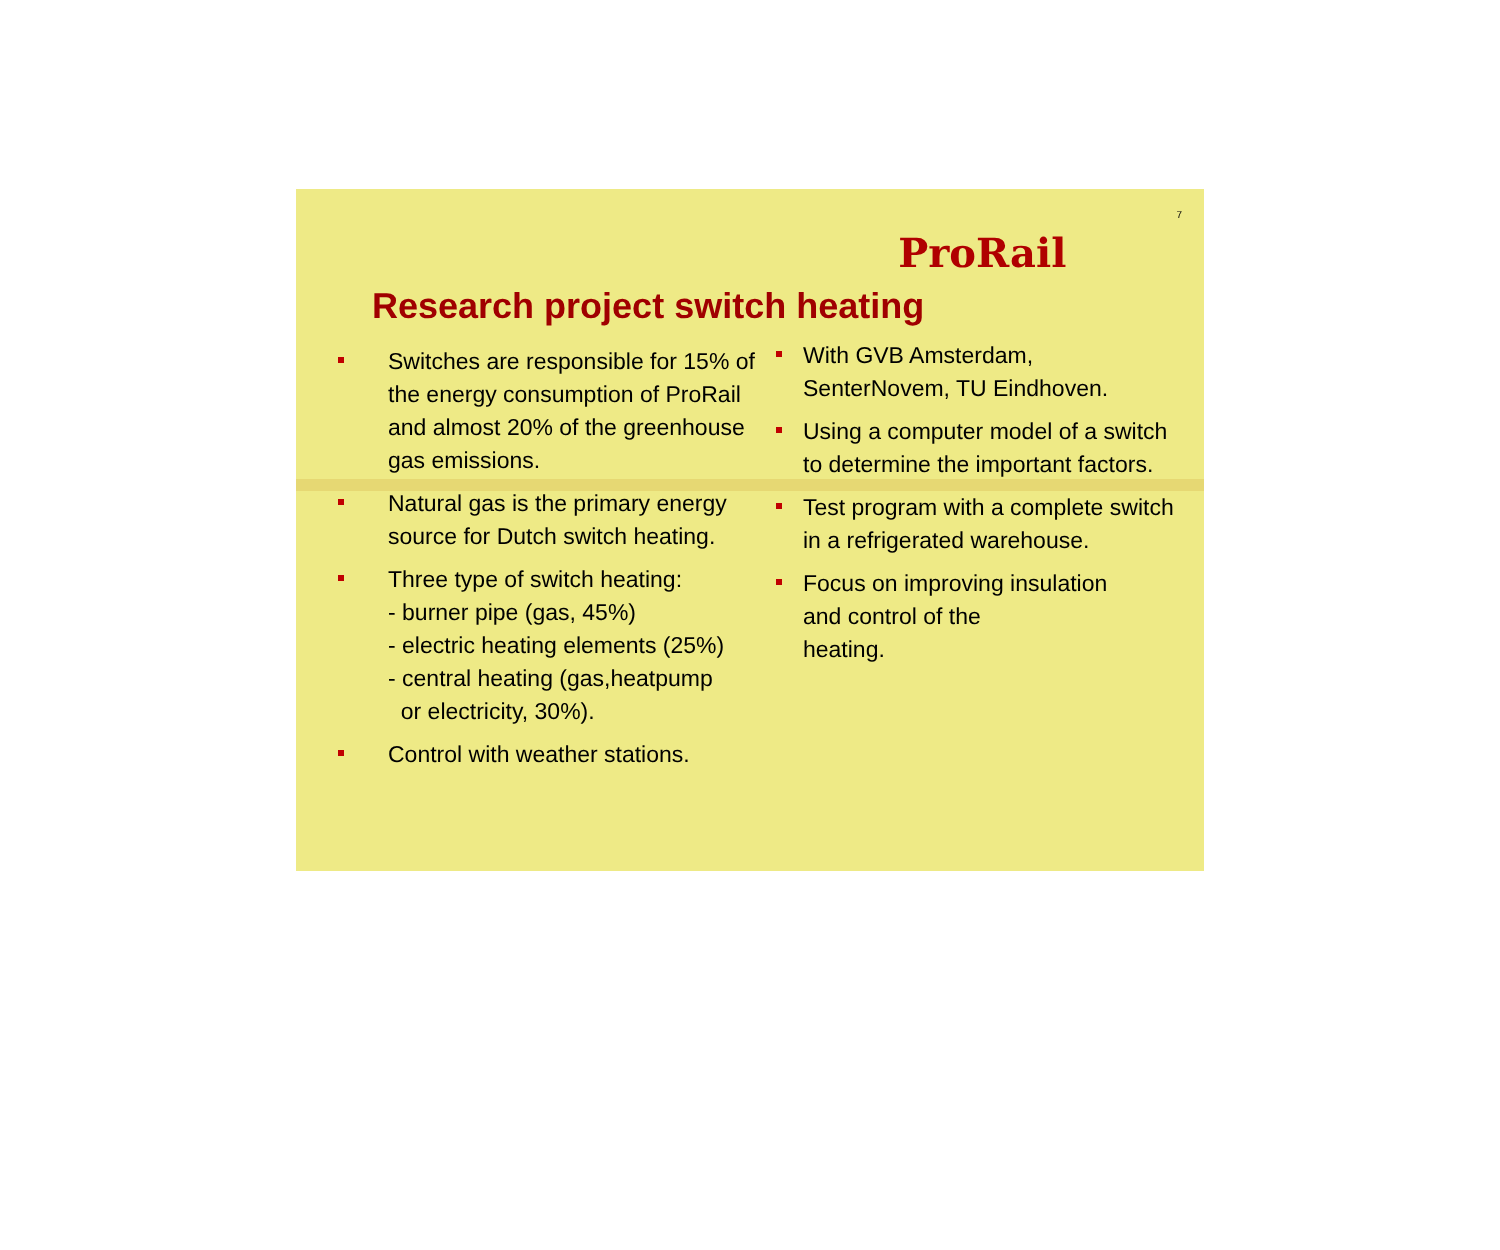ProRail
7
Research project switch heating
Switches are responsible for 15% of the energy consumption of ProRail and almost 20% of the greenhouse gas emissions.
Natural gas is the primary energy source for Dutch switch heating.
Three type of switch heating:
- burner pipe (gas, 45%)
- electric heating elements (25%)
- central heating (gas,heatpump
or electricity, 30%).
Control with weather stations.
With GVB Amsterdam, SenterNovem, TU Eindhoven.
Using a computer model of a switch to determine the important factors.
Test program with a complete switch in a refrigerated warehouse.
Focus on improving insulation
and control of the
heating.